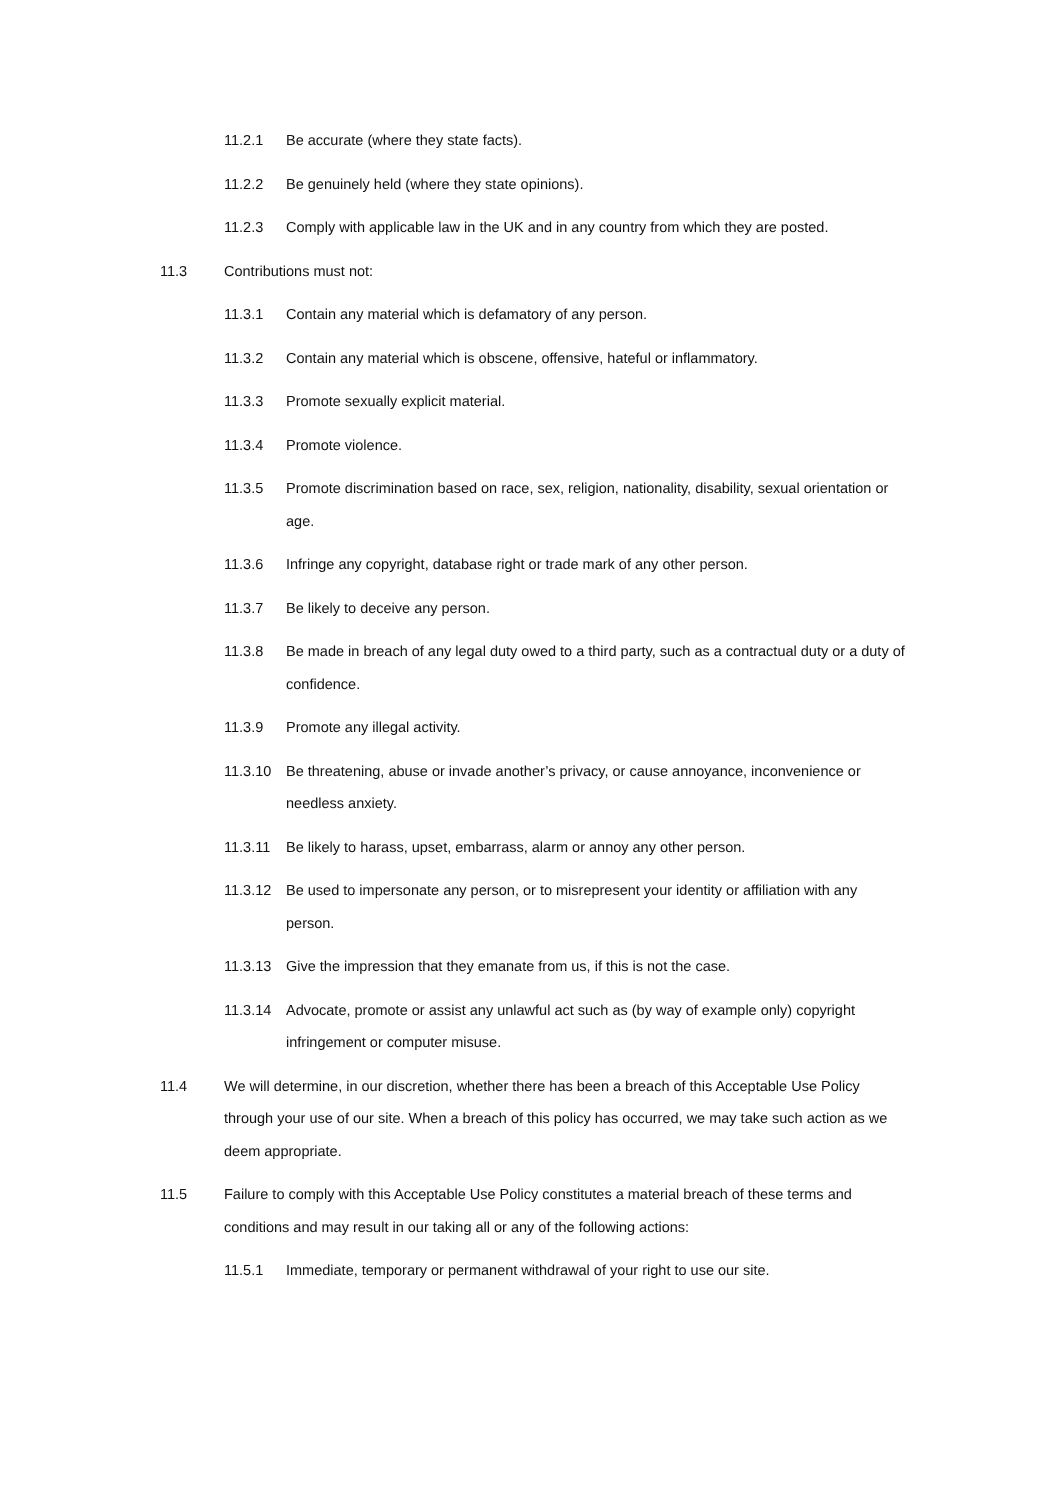11.2.1 Be accurate (where they state facts).
11.2.2 Be genuinely held (where they state opinions).
11.2.3 Comply with applicable law in the UK and in any country from which they are posted.
11.3 Contributions must not:
11.3.1 Contain any material which is defamatory of any person.
11.3.2 Contain any material which is obscene, offensive, hateful or inflammatory.
11.3.3 Promote sexually explicit material.
11.3.4 Promote violence.
11.3.5 Promote discrimination based on race, sex, religion, nationality, disability, sexual orientation or age.
11.3.6 Infringe any copyright, database right or trade mark of any other person.
11.3.7 Be likely to deceive any person.
11.3.8 Be made in breach of any legal duty owed to a third party, such as a contractual duty or a duty of confidence.
11.3.9 Promote any illegal activity.
11.3.10 Be threatening, abuse or invade another’s privacy, or cause annoyance, inconvenience or needless anxiety.
11.3.11 Be likely to harass, upset, embarrass, alarm or annoy any other person.
11.3.12 Be used to impersonate any person, or to misrepresent your identity or affiliation with any person.
11.3.13 Give the impression that they emanate from us, if this is not the case.
11.3.14 Advocate, promote or assist any unlawful act such as (by way of example only) copyright infringement or computer misuse.
11.4 We will determine, in our discretion, whether there has been a breach of this Acceptable Use Policy through your use of our site. When a breach of this policy has occurred, we may take such action as we deem appropriate.
11.5 Failure to comply with this Acceptable Use Policy constitutes a material breach of these terms and conditions and may result in our taking all or any of the following actions:
11.5.1 Immediate, temporary or permanent withdrawal of your right to use our site.